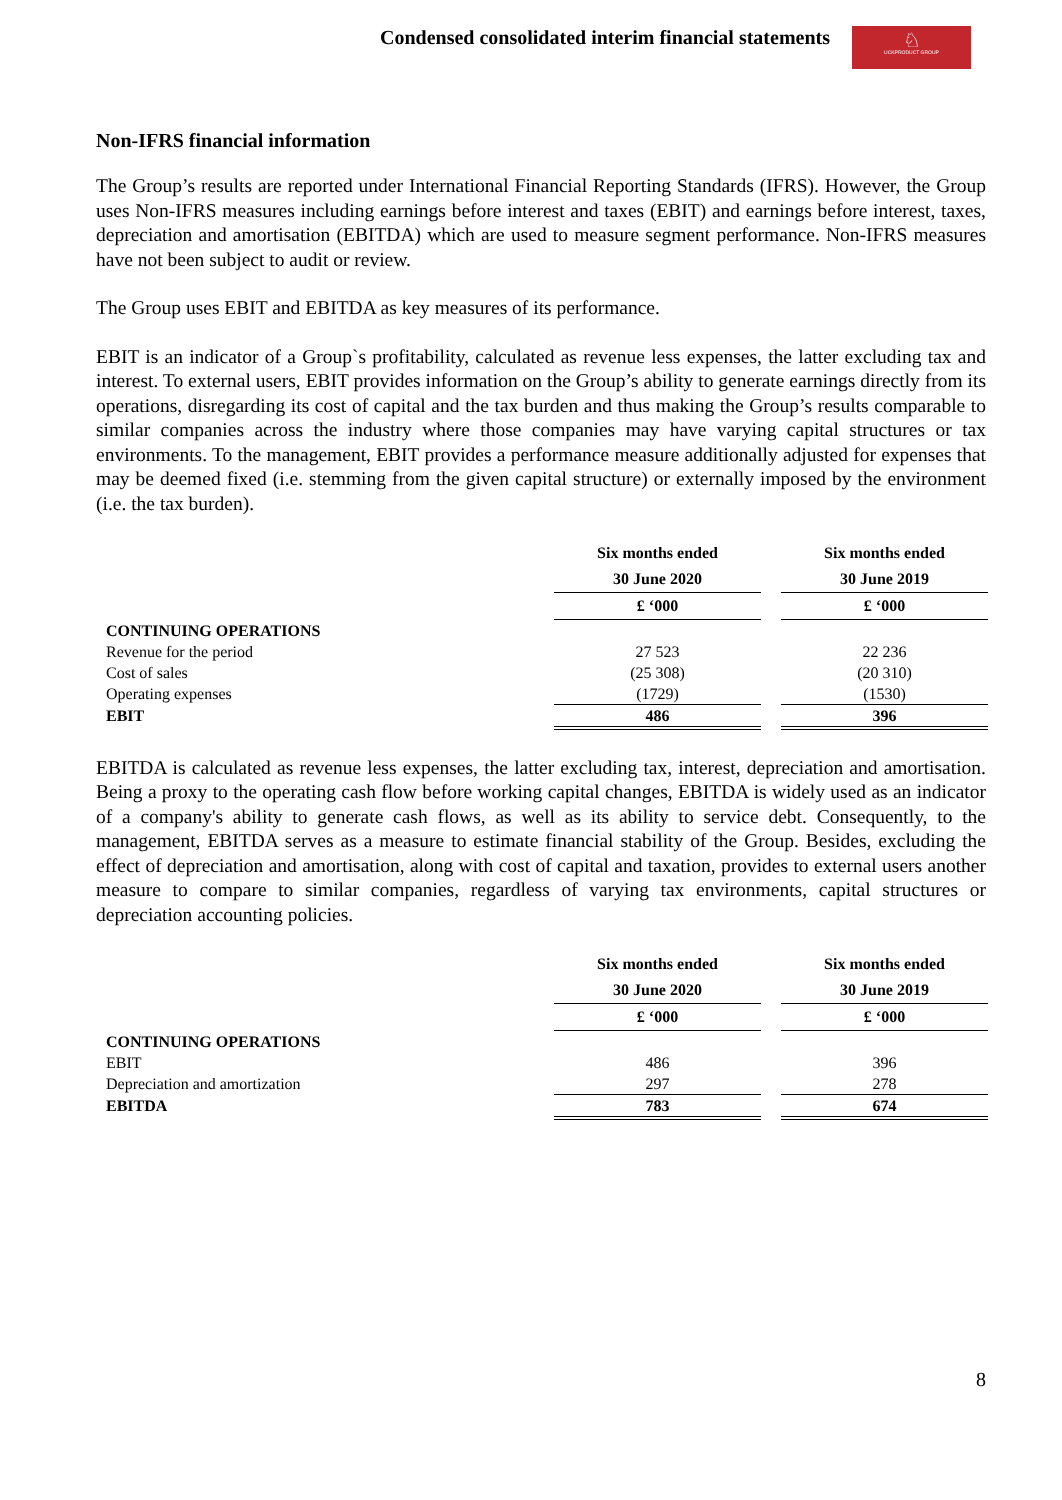Condensed consolidated interim financial statements
♘
UCKPRODUCT GROUP
Non-IFRS financial information
The Group’s results are reported under International Financial Reporting Standards (IFRS). However, the Group uses Non-IFRS measures including earnings before interest and taxes (EBIT) and earnings before interest, taxes, depreciation and amortisation (EBITDA) which are used to measure segment performance. Non-IFRS measures have not been subject to audit or review.
The Group uses EBIT and EBITDA as key measures of its performance.
EBIT is an indicator of a Group`s profitability, calculated as revenue less expenses, the latter excluding tax and interest. To external users, EBIT provides information on the Group’s ability to generate earnings directly from its operations, disregarding its cost of capital and the tax burden and thus making the Group’s results comparable to similar companies across the industry where those companies may have varying capital structures or tax environments. To the management, EBIT provides a performance measure additionally adjusted for expenses that may be deemed fixed (i.e. stemming from the given capital structure) or externally imposed by the environment (i.e. the tax burden).
| | Six months ended | | Six months ended |
| | 30 June 2020 | | 30 June 2019 |
| | £ ‘000 | | £ ‘000 |
| CONTINUING OPERATIONS | | | |
| Revenue for the period | 27 523 | | 22 236 |
| Cost of sales | (25 308) | | (20 310) |
| Operating expenses | (1729) | | (1530) |
| EBIT | 486 | | 396 |
EBITDA is calculated as revenue less expenses, the latter excluding tax, interest, depreciation and amortisation. Being a proxy to the operating cash flow before working capital changes, EBITDA is widely used as an indicator of a company's ability to generate cash flows, as well as its ability to service debt. Consequently, to the management, EBITDA serves as a measure to estimate financial stability of the Group. Besides, excluding the effect of depreciation and amortisation, along with cost of capital and taxation, provides to external users another measure to compare to similar companies, regardless of varying tax environments, capital structures or depreciation accounting policies.
| | Six months ended | | Six months ended |
| | 30 June 2020 | | 30 June 2019 |
| | £ ‘000 | | £ ‘000 |
| CONTINUING OPERATIONS | | | |
| EBIT | 486 | | 396 |
| Depreciation and amortization | 297 | | 278 |
| EBITDA | 783 | | 674 |
8